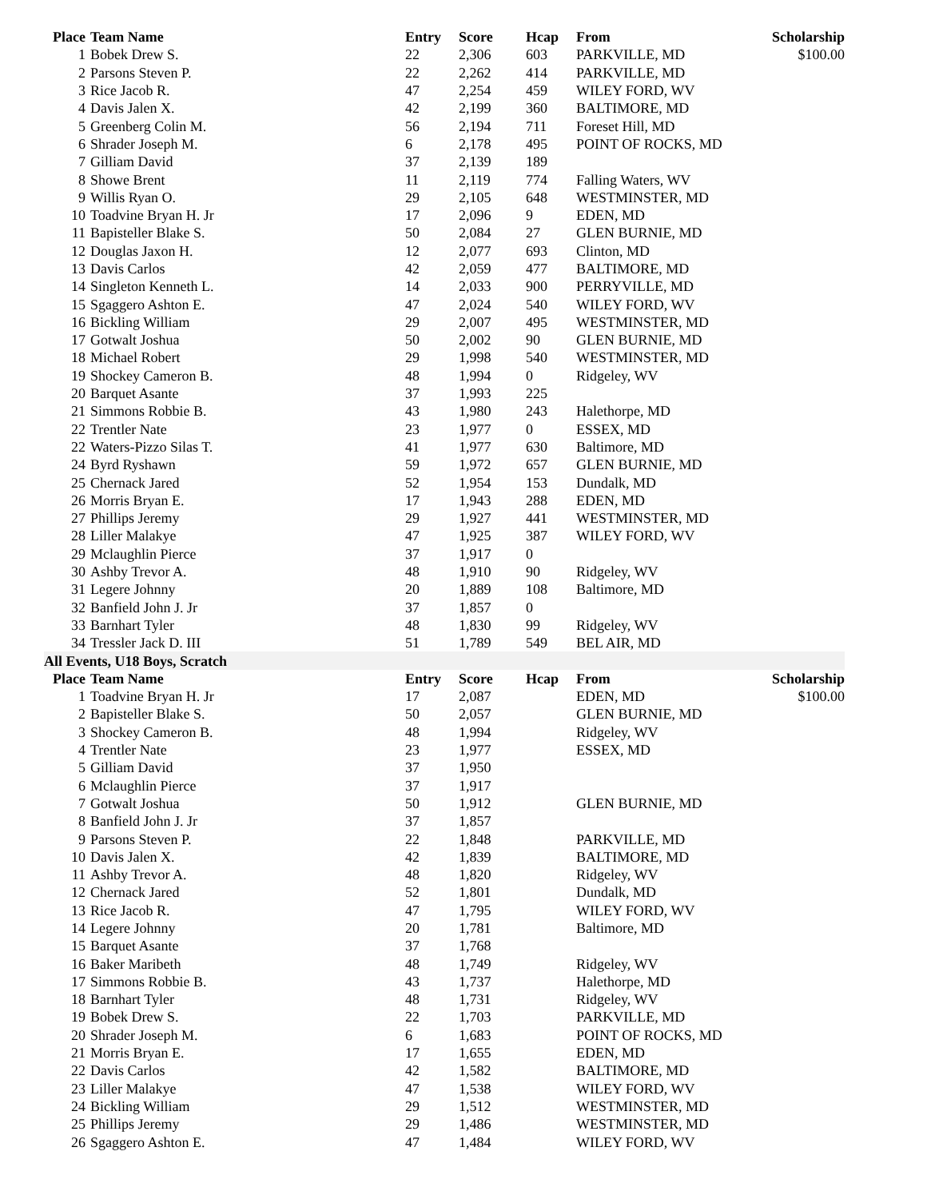| Place | Team Name | Entry | Score | Hcap | From | Scholarship |
| --- | --- | --- | --- | --- | --- | --- |
| 1 | Bobek Drew S. | 22 | 2,306 | 603 | PARKVILLE, MD | $100.00 |
| 2 | Parsons Steven P. | 22 | 2,262 | 414 | PARKVILLE, MD | |
| 3 | Rice Jacob R. | 47 | 2,254 | 459 | WILEY FORD, WV | |
| 4 | Davis Jalen X. | 42 | 2,199 | 360 | BALTIMORE, MD | |
| 5 | Greenberg Colin M. | 56 | 2,194 | 711 | Foreset Hill, MD | |
| 6 | Shrader Joseph M. | 6 | 2,178 | 495 | POINT OF ROCKS, MD | |
| 7 | Gilliam David | 37 | 2,139 | 189 | | |
| 8 | Showe Brent | 11 | 2,119 | 774 | Falling Waters, WV | |
| 9 | Willis Ryan O. | 29 | 2,105 | 648 | WESTMINSTER, MD | |
| 10 | Toadvine Bryan H. Jr | 17 | 2,096 | 9 | EDEN, MD | |
| 11 | Bapisteller Blake S. | 50 | 2,084 | 27 | GLEN BURNIE, MD | |
| 12 | Douglas Jaxon H. | 12 | 2,077 | 693 | Clinton, MD | |
| 13 | Davis Carlos | 42 | 2,059 | 477 | BALTIMORE, MD | |
| 14 | Singleton Kenneth L. | 14 | 2,033 | 900 | PERRYVILLE, MD | |
| 15 | Sgaggero Ashton E. | 47 | 2,024 | 540 | WILEY FORD, WV | |
| 16 | Bickling William | 29 | 2,007 | 495 | WESTMINSTER, MD | |
| 17 | Gotwalt Joshua | 50 | 2,002 | 90 | GLEN BURNIE, MD | |
| 18 | Michael Robert | 29 | 1,998 | 540 | WESTMINSTER, MD | |
| 19 | Shockey Cameron B. | 48 | 1,994 | 0 | Ridgeley, WV | |
| 20 | Barquet Asante | 37 | 1,993 | 225 | | |
| 21 | Simmons Robbie B. | 43 | 1,980 | 243 | Halethorpe, MD | |
| 22 | Trentler Nate | 23 | 1,977 | 0 | ESSEX, MD | |
| 22 | Waters-Pizzo Silas T. | 41 | 1,977 | 630 | Baltimore, MD | |
| 24 | Byrd Ryshawn | 59 | 1,972 | 657 | GLEN BURNIE, MD | |
| 25 | Chernack Jared | 52 | 1,954 | 153 | Dundalk, MD | |
| 26 | Morris Bryan E. | 17 | 1,943 | 288 | EDEN, MD | |
| 27 | Phillips Jeremy | 29 | 1,927 | 441 | WESTMINSTER, MD | |
| 28 | Liller Malakye | 47 | 1,925 | 387 | WILEY FORD, WV | |
| 29 | Mclaughlin Pierce | 37 | 1,917 | 0 | | |
| 30 | Ashby Trevor A. | 48 | 1,910 | 90 | Ridgeley, WV | |
| 31 | Legere Johnny | 20 | 1,889 | 108 | Baltimore, MD | |
| 32 | Banfield John J. Jr | 37 | 1,857 | 0 | | |
| 33 | Barnhart Tyler | 48 | 1,830 | 99 | Ridgeley, WV | |
| 34 | Tressler Jack D. III | 51 | 1,789 | 549 | BEL AIR, MD | |
| All Events, U18 Boys, Scratch | | | | | | |
| Place | Team Name | Entry | Score | Hcap | From | Scholarship |
| 1 | Toadvine Bryan H. Jr | 17 | 2,087 | | EDEN, MD | $100.00 |
| 2 | Bapisteller Blake S. | 50 | 2,057 | | GLEN BURNIE, MD | |
| 3 | Shockey Cameron B. | 48 | 1,994 | | Ridgeley, WV | |
| 4 | Trentler Nate | 23 | 1,977 | | ESSEX, MD | |
| 5 | Gilliam David | 37 | 1,950 | | | |
| 6 | Mclaughlin Pierce | 37 | 1,917 | | | |
| 7 | Gotwalt Joshua | 50 | 1,912 | | GLEN BURNIE, MD | |
| 8 | Banfield John J. Jr | 37 | 1,857 | | | |
| 9 | Parsons Steven P. | 22 | 1,848 | | PARKVILLE, MD | |
| 10 | Davis Jalen X. | 42 | 1,839 | | BALTIMORE, MD | |
| 11 | Ashby Trevor A. | 48 | 1,820 | | Ridgeley, WV | |
| 12 | Chernack Jared | 52 | 1,801 | | Dundalk, MD | |
| 13 | Rice Jacob R. | 47 | 1,795 | | WILEY FORD, WV | |
| 14 | Legere Johnny | 20 | 1,781 | | Baltimore, MD | |
| 15 | Barquet Asante | 37 | 1,768 | | | |
| 16 | Baker Maribeth | 48 | 1,749 | | Ridgeley, WV | |
| 17 | Simmons Robbie B. | 43 | 1,737 | | Halethorpe, MD | |
| 18 | Barnhart Tyler | 48 | 1,731 | | Ridgeley, WV | |
| 19 | Bobek Drew S. | 22 | 1,703 | | PARKVILLE, MD | |
| 20 | Shrader Joseph M. | 6 | 1,683 | | POINT OF ROCKS, MD | |
| 21 | Morris Bryan E. | 17 | 1,655 | | EDEN, MD | |
| 22 | Davis Carlos | 42 | 1,582 | | BALTIMORE, MD | |
| 23 | Liller Malakye | 47 | 1,538 | | WILEY FORD, WV | |
| 24 | Bickling William | 29 | 1,512 | | WESTMINSTER, MD | |
| 25 | Phillips Jeremy | 29 | 1,486 | | WESTMINSTER, MD | |
| 26 | Sgaggero Ashton E. | 47 | 1,484 | | WILEY FORD, WV | |